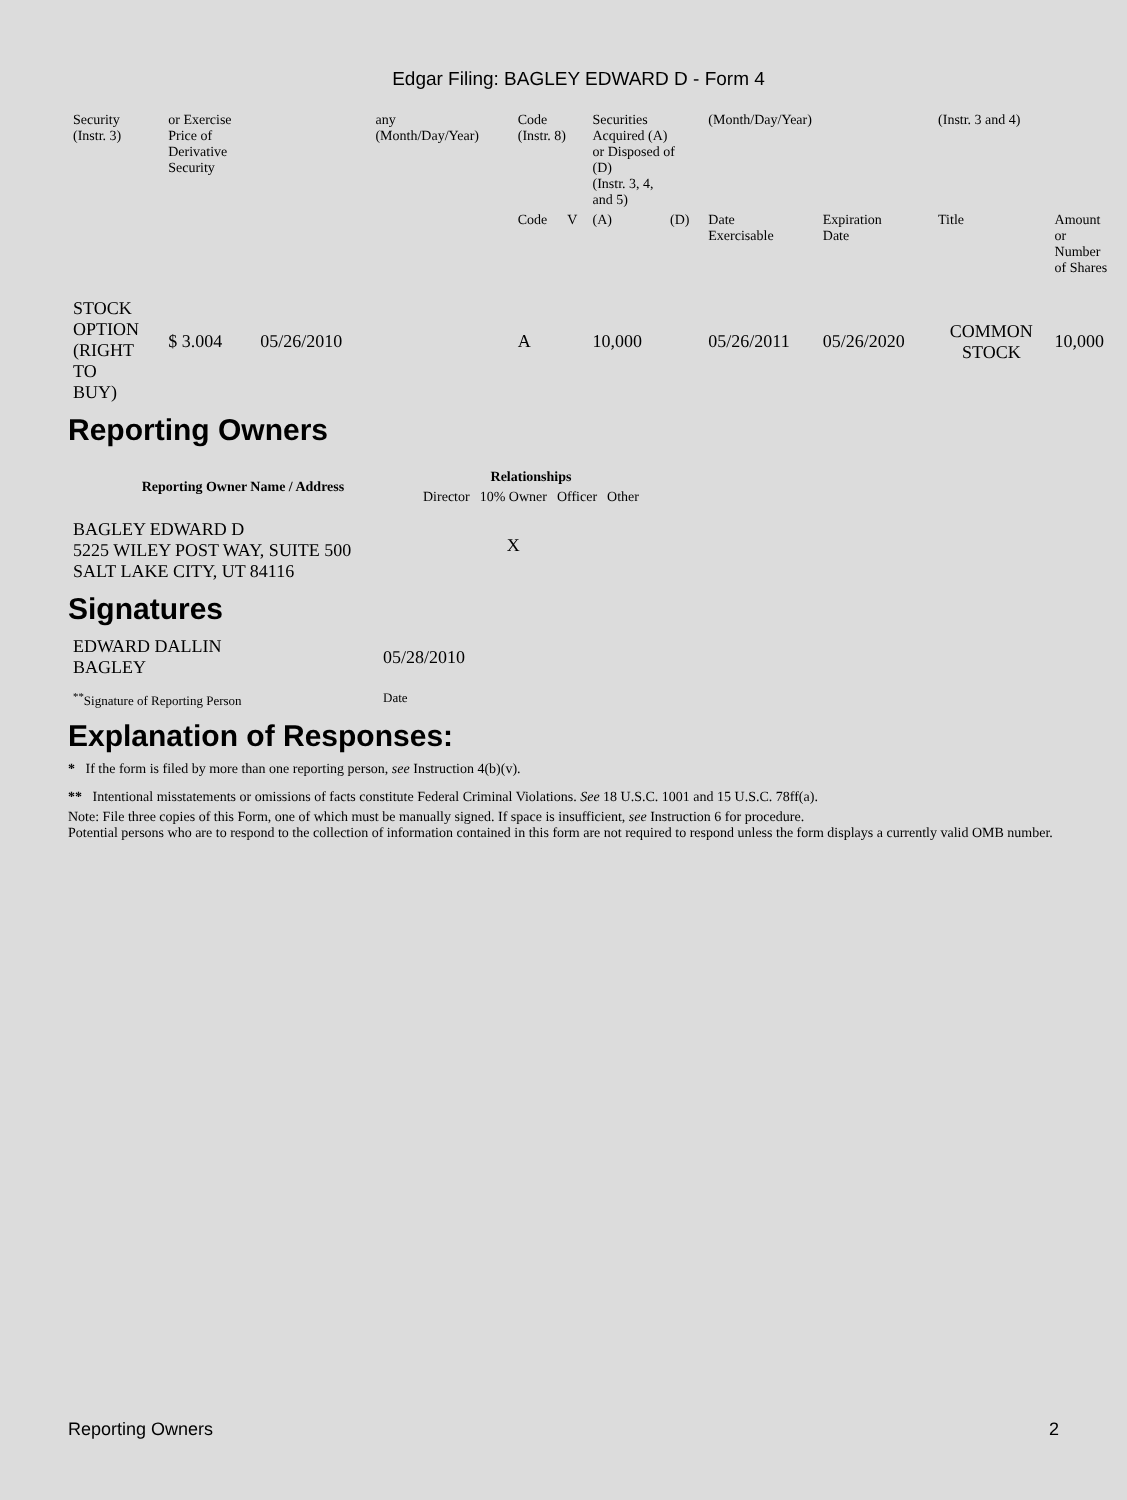Edgar Filing: BAGLEY EDWARD D - Form 4
| Security (Instr. 3) | or Exercise Price of Derivative Security | | any (Month/Day/Year) | Code (Instr. 8) | | Securities Acquired (A) or Disposed of (D) (Instr. 3, 4, and 5) | | (Month/Day/Year) | | (Instr. 3 and 4) | |
| | | | | Code | V | (A) | (D) | Date Exercisable | Expiration Date | Title | Amount or Number of Shares |
| STOCK OPTION (RIGHT TO BUY) | $ 3.004 | 05/26/2010 | | A | | 10,000 | | 05/26/2011 | 05/26/2020 | COMMON STOCK | 10,000 |
Reporting Owners
| Reporting Owner Name / Address | Relationships | | | |
| --- | --- | --- | --- | --- |
| | Director | 10% Owner | Officer | Other |
| BAGLEY EDWARD D 5225 WILEY POST WAY, SUITE 500 SALT LAKE CITY, UT 84116 | | X | | |
Signatures
| EDWARD DALLIN BAGLEY | 05/28/2010 |
| <sup>**</sup> Signature of Reporting Person | Date |
Explanation of Responses:
* If the form is filed by more than one reporting person, see Instruction 4(b)(v).
** Intentional misstatements or omissions of facts constitute Federal Criminal Violations. See 18 U.S.C. 1001 and 15 U.S.C. 78ff(a).
Note: File three copies of this Form, one of which must be manually signed. If space is insufficient, see Instruction 6 for procedure.
Potential persons who are to respond to the collection of information contained in this form are not required to respond unless the form displays a currently valid OMB number.
Reporting Owners 2